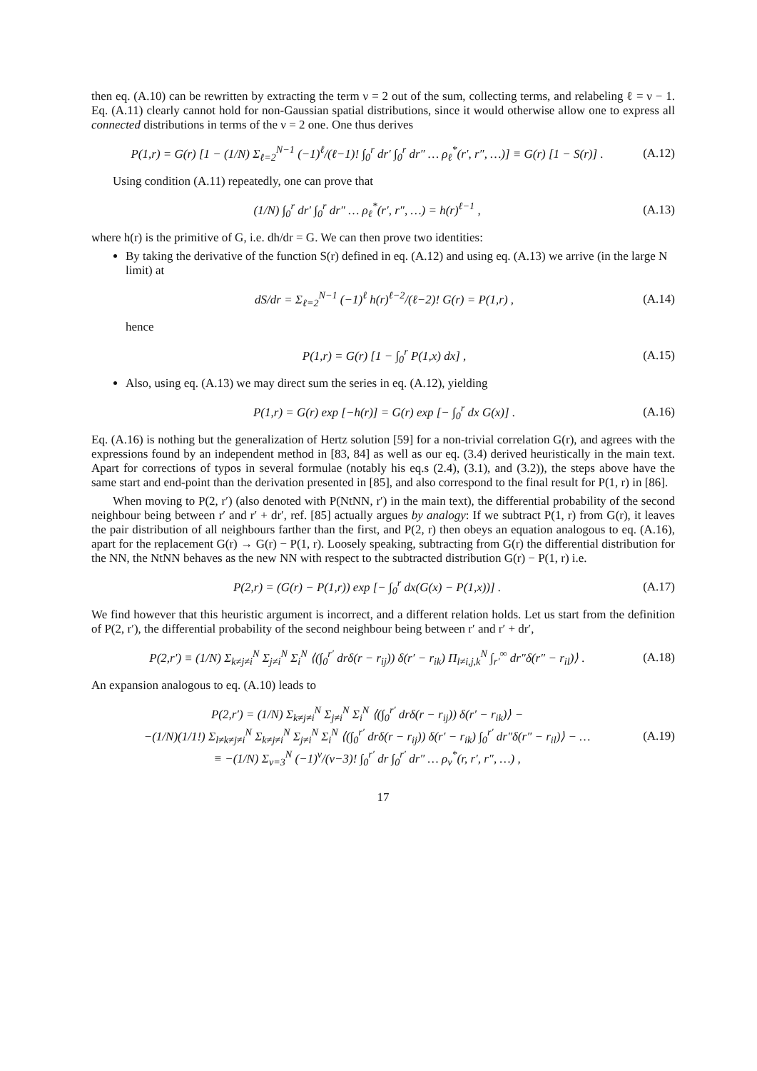then eq. (A.10) can be rewritten by extracting the term ν = 2 out of the sum, collecting terms, and relabeling ℓ = ν − 1. Eq. (A.11) clearly cannot hold for non-Gaussian spatial distributions, since it would otherwise allow one to express all connected distributions in terms of the ν = 2 one. One thus derives
P(1,r) = G(r) [1 − (1/N) Σ<sub>ℓ=2</sub><sup>N−1</sup> (−1)<sup>ℓ</sup>/(ℓ−1)! ∫<sub>0</sub><sup>r</sup> dr′ ∫<sub>0</sub><sup>r</sup> dr″ … ρ<sub>ℓ</sub><sup>*</sup>(r′, r″, …)] ≡ G(r) [1 − S(r)] . (A.12)
Using condition (A.11) repeatedly, one can prove that
(1/N) ∫<sub>0</sub><sup>r</sup> dr′ ∫<sub>0</sub><sup>r</sup> dr″ … ρ<sub>ℓ</sub><sup>*</sup>(r′, r″, …) = h(r)<sup>ℓ−1</sup> , (A.13)
where h(r) is the primitive of G, i.e. dh/dr = G. We can then prove two identities:
By taking the derivative of the function S(r) defined in eq. (A.12) and using eq. (A.13) we arrive (in the large N limit) at
dS/dr = Σ<sub>ℓ=2</sub><sup>N−1</sup> (−1)<sup>ℓ</sup> h(r)<sup>ℓ−2</sup>/(ℓ−2)! G(r) = P(1,r) , (A.14)
hence
P(1,r) = G(r) [1 − ∫<sub>0</sub><sup>r</sup> P(1,x) dx] , (A.15)
Also, using eq. (A.13) we may direct sum the series in eq. (A.12), yielding
P(1,r) = G(r) exp [−h(r)] = G(r) exp [− ∫<sub>0</sub><sup>r</sup> dx G(x)] . (A.16)
Eq. (A.16) is nothing but the generalization of Hertz solution [59] for a non-trivial correlation G(r), and agrees with the expressions found by an independent method in [83, 84] as well as our eq. (3.4) derived heuristically in the main text. Apart for corrections of typos in several formulae (notably his eq.s (2.4), (3.1), and (3.2)), the steps above have the same start and end-point than the derivation presented in [85], and also correspond to the final result for P(1, r) in [86].
When moving to P(2, r′) (also denoted with P(NtNN, r′) in the main text), the differential probability of the second neighbour being between r′ and r′ + dr′, ref. [85] actually argues by analogy: If we subtract P(1, r) from G(r), it leaves the pair distribution of all neighbours farther than the first, and P(2, r) then obeys an equation analogous to eq. (A.16), apart for the replacement G(r) → G(r) − P(1, r). Loosely speaking, subtracting from G(r) the differential distribution for the NN, the NtNN behaves as the new NN with respect to the subtracted distribution G(r) − P(1, r) i.e.
P(2,r) = (G(r) − P(1,r)) exp [− ∫<sub>0</sub><sup>r</sup> dx(G(x) − P(1,x))] . (A.17)
We find however that this heuristic argument is incorrect, and a different relation holds. Let us start from the definition of P(2, r′), the differential probability of the second neighbour being between r′ and r′ + dr′,
P(2,r′) ≡ (1/N) Σ<sub>k≠j≠i</sub><sup>N</sup> Σ<sub>j≠i</sub><sup>N</sup> Σ<sub>i</sub><sup>N</sup> ⟨(∫<sub>0</sub><sup>r′</sup> drδ(r − r<sub>ij</sub>)) δ(r′ − r<sub>ik</sub>) Π<sub>l≠i,j,k</sub><sup>N</sup> ∫<sub>r′</sub><sup>∞</sup> dr″δ(r″ − r<sub>il</sub>)⟩ . (A.18)
An expansion analogous to eq. (A.10) leads to
P(2,r′) = (1/N) Σ<sub>k≠j≠i</sub><sup>N</sup> Σ<sub>j≠i</sub><sup>N</sup> Σ<sub>i</sub><sup>N</sup> ⟨(∫<sub>0</sub><sup>r′</sup> drδ(r − r<sub>ij</sub>)) δ(r′ − r<sub>ik</sub>)⟩ −
−(1/N)(1/1!) Σ<sub>l≠k≠j≠i</sub><sup>N</sup> Σ<sub>k≠j≠i</sub><sup>N</sup> Σ<sub>j≠i</sub><sup>N</sup> Σ<sub>i</sub><sup>N</sup> ⟨(∫<sub>0</sub><sup>r′</sup> drδ(r − r<sub>ij</sub>)) δ(r′ − r<sub>ik</sub>) ∫<sub>0</sub><sup>r′</sup> dr″δ(r″ − r<sub>il</sub>)⟩ − …
≡ −(1/N) Σ<sub>ν=3</sub><sup>N</sup> (−1)<sup>ν</sup>/(ν−3)! ∫<sub>0</sub><sup>r′</sup> dr ∫<sub>0</sub><sup>r′</sup> dr″ … ρ<sub>ν</sub><sup>*</sup>(r, r′, r″, …) , (A.19)
17